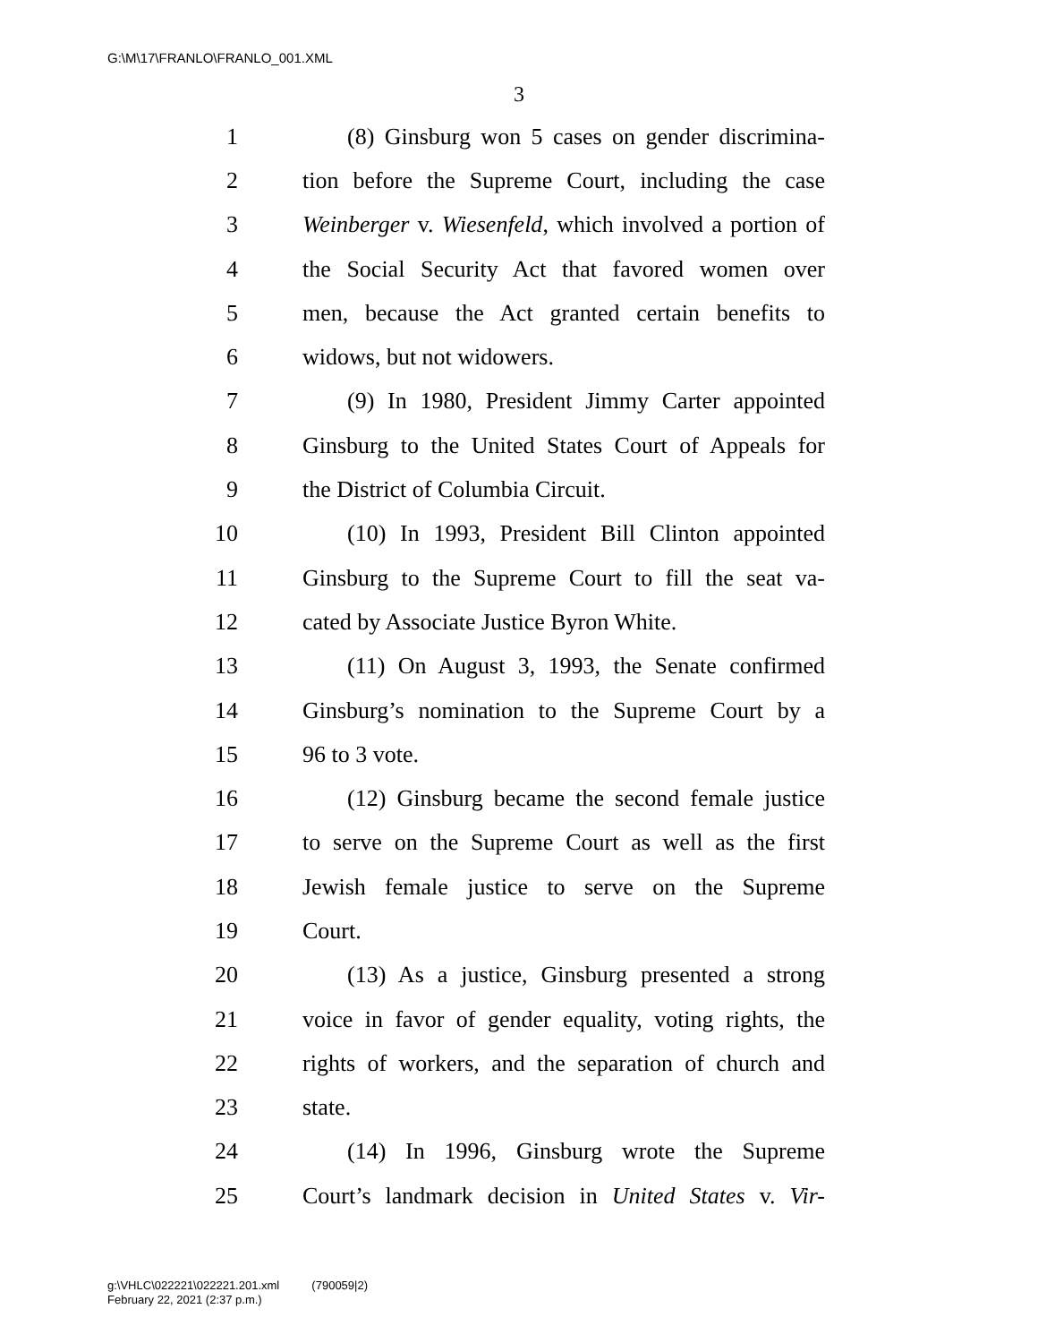G:\M\17\FRANLO\FRANLO_001.XML
3
1 (8) Ginsburg won 5 cases on gender discrimina-
2 tion before the Supreme Court, including the case
3 Weinberger v. Wiesenfeld, which involved a portion of
4 the Social Security Act that favored women over
5 men, because the Act granted certain benefits to
6 widows, but not widowers.
7 (9) In 1980, President Jimmy Carter appointed
8 Ginsburg to the United States Court of Appeals for
9 the District of Columbia Circuit.
10 (10) In 1993, President Bill Clinton appointed
11 Ginsburg to the Supreme Court to fill the seat va-
12 cated by Associate Justice Byron White.
13 (11) On August 3, 1993, the Senate confirmed
14 Ginsburg’s nomination to the Supreme Court by a
15 96 to 3 vote.
16 (12) Ginsburg became the second female justice
17 to serve on the Supreme Court as well as the first
18 Jewish female justice to serve on the Supreme
19 Court.
20 (13) As a justice, Ginsburg presented a strong
21 voice in favor of gender equality, voting rights, the
22 rights of workers, and the separation of church and
23 state.
24 (14) In 1996, Ginsburg wrote the Supreme
25 Court’s landmark decision in United States v. Vir-
g:\VHLC\022221\022221.201.xml (790059|2)
February 22, 2021 (2:37 p.m.)